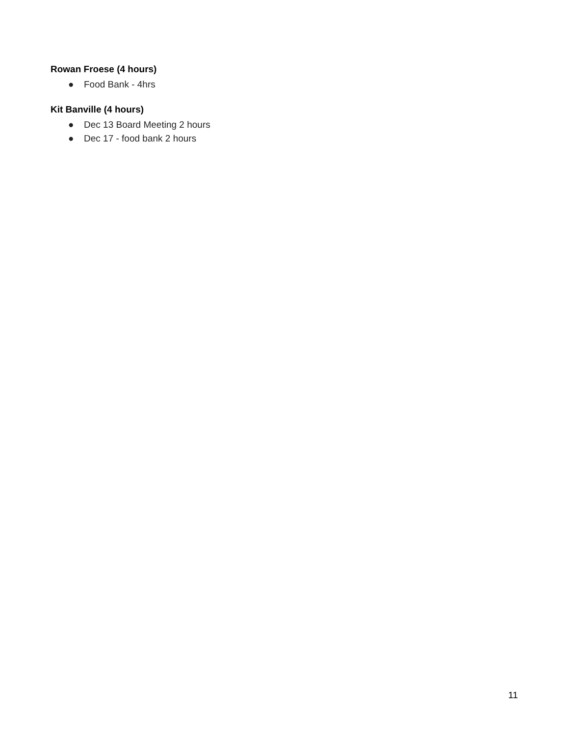Rowan Froese (4 hours)
● Food Bank - 4hrs
Kit Banville (4 hours)
● Dec 13 Board Meeting 2 hours
● Dec 17 - food bank 2 hours
11